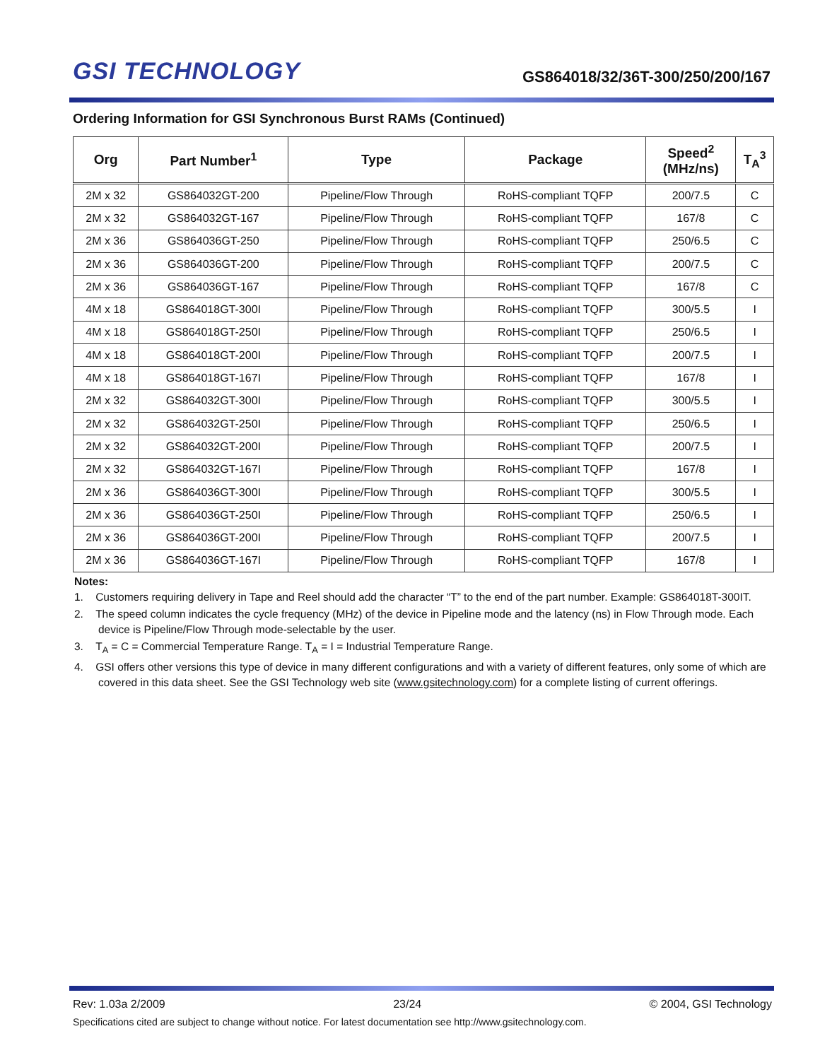GSI TECHNOLOGY
GS864018/32/36T-300/250/200/167
Ordering Information for GSI Synchronous Burst RAMs (Continued)
| Org | Part Number<sup>1</sup> | Type | Package | Speed<sup>2</sup> (MHz/ns) | T<sub>A</sub><sup>3</sup> |
| --- | --- | --- | --- | --- | --- |
| 2M x 32 | GS864032GT-200 | Pipeline/Flow Through | RoHS-compliant TQFP | 200/7.5 | C |
| 2M x 32 | GS864032GT-167 | Pipeline/Flow Through | RoHS-compliant TQFP | 167/8 | C |
| 2M x 36 | GS864036GT-250 | Pipeline/Flow Through | RoHS-compliant TQFP | 250/6.5 | C |
| 2M x 36 | GS864036GT-200 | Pipeline/Flow Through | RoHS-compliant TQFP | 200/7.5 | C |
| 2M x 36 | GS864036GT-167 | Pipeline/Flow Through | RoHS-compliant TQFP | 167/8 | C |
| 4M x 18 | GS864018GT-300I | Pipeline/Flow Through | RoHS-compliant TQFP | 300/5.5 | I |
| 4M x 18 | GS864018GT-250I | Pipeline/Flow Through | RoHS-compliant TQFP | 250/6.5 | I |
| 4M x 18 | GS864018GT-200I | Pipeline/Flow Through | RoHS-compliant TQFP | 200/7.5 | I |
| 4M x 18 | GS864018GT-167I | Pipeline/Flow Through | RoHS-compliant TQFP | 167/8 | I |
| 2M x 32 | GS864032GT-300I | Pipeline/Flow Through | RoHS-compliant TQFP | 300/5.5 | I |
| 2M x 32 | GS864032GT-250I | Pipeline/Flow Through | RoHS-compliant TQFP | 250/6.5 | I |
| 2M x 32 | GS864032GT-200I | Pipeline/Flow Through | RoHS-compliant TQFP | 200/7.5 | I |
| 2M x 32 | GS864032GT-167I | Pipeline/Flow Through | RoHS-compliant TQFP | 167/8 | I |
| 2M x 36 | GS864036GT-300I | Pipeline/Flow Through | RoHS-compliant TQFP | 300/5.5 | I |
| 2M x 36 | GS864036GT-250I | Pipeline/Flow Through | RoHS-compliant TQFP | 250/6.5 | I |
| 2M x 36 | GS864036GT-200I | Pipeline/Flow Through | RoHS-compliant TQFP | 200/7.5 | I |
| 2M x 36 | GS864036GT-167I | Pipeline/Flow Through | RoHS-compliant TQFP | 167/8 | I |
Notes:
1. Customers requiring delivery in Tape and Reel should add the character “T” to the end of the part number. Example: GS864018T-300IT.
2. The speed column indicates the cycle frequency (MHz) of the device in Pipeline mode and the latency (ns) in Flow Through mode. Each device is Pipeline/Flow Through mode-selectable by the user.
3. T<sub>A</sub> = C = Commercial Temperature Range. T<sub>A</sub> = I = Industrial Temperature Range.
4. GSI offers other versions this type of device in many different configurations and with a variety of different features, only some of which are covered in this data sheet. See the GSI Technology web site (www.gsitechnology.com) for a complete listing of current offerings.
Rev: 1.03a 2/2009 23/24 © 2004, GSI Technology
Specifications cited are subject to change without notice. For latest documentation see http://www.gsitechnology.com.